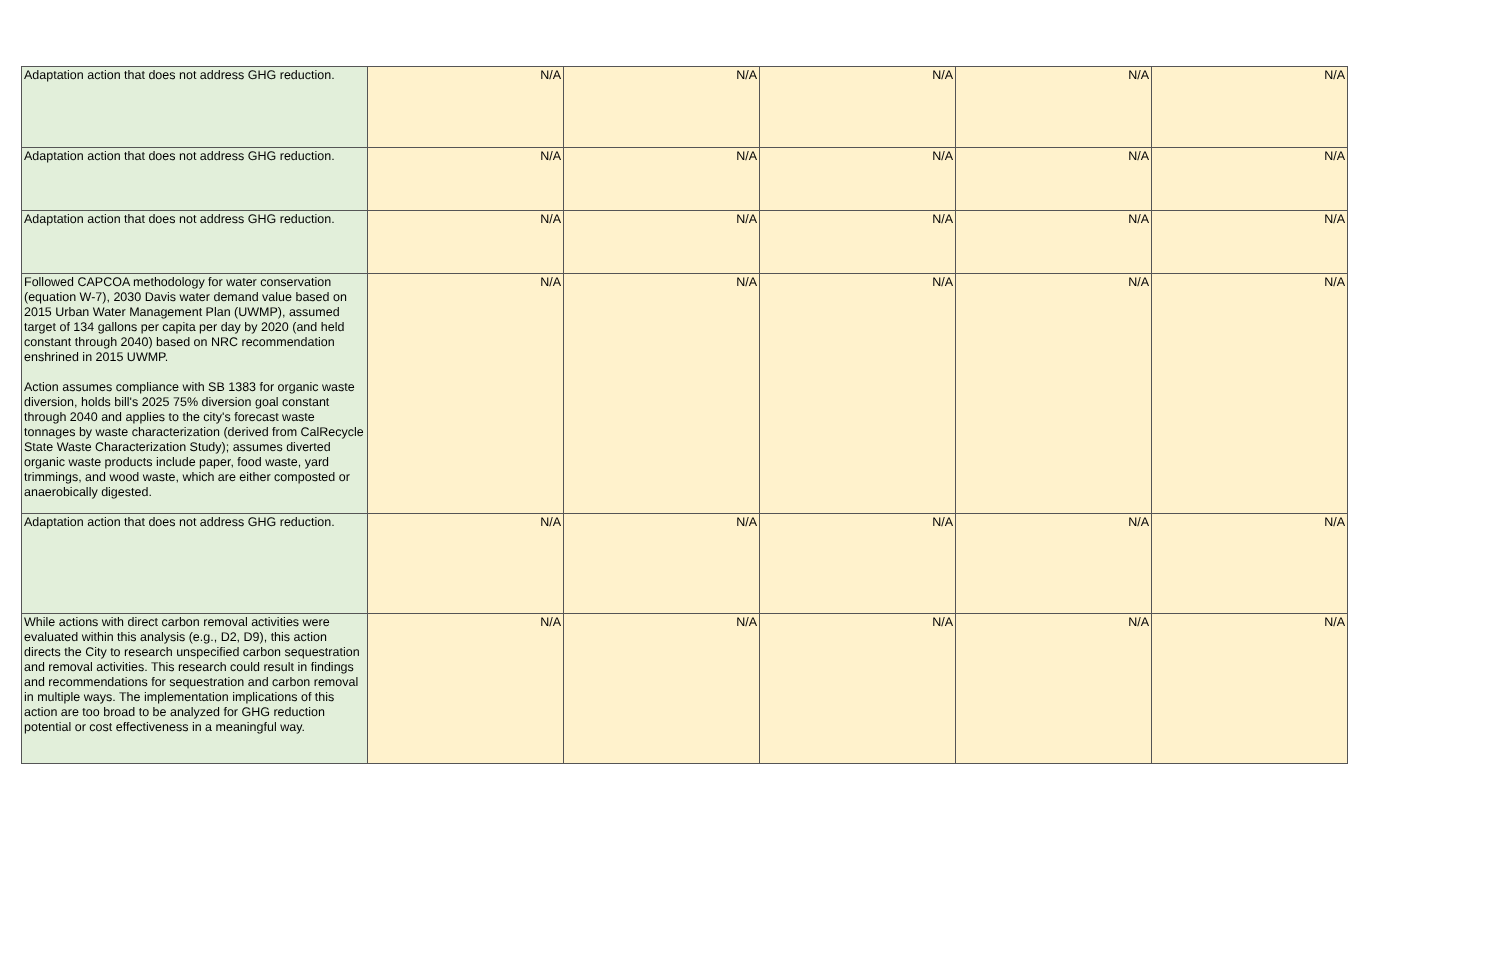| Adaptation action that does not address GHG reduction. | N/A | N/A | N/A | N/A | N/A |
| Adaptation action that does not address GHG reduction. | N/A | N/A | N/A | N/A | N/A |
| Adaptation action that does not address GHG reduction. | N/A | N/A | N/A | N/A | N/A |
| Followed CAPCOA methodology for water conservation (equation W-7), 2030 Davis water demand value based on 2015 Urban Water Management Plan (UWMP), assumed target of 134 gallons per capita per day by 2020 (and held constant through 2040) based on NRC recommendation enshrined in 2015 UWMP. Action assumes compliance with SB 1383 for organic waste diversion, holds bill's 2025 75% diversion goal constant through 2040 and applies to the city's forecast waste tonnages by waste characterization (derived from CalRecycle State Waste Characterization Study); assumes diverted organic waste products include paper, food waste, yard trimmings, and wood waste, which are either composted or anaerobically digested. | N/A | N/A | N/A | N/A | N/A |
| Adaptation action that does not address GHG reduction. | N/A | N/A | N/A | N/A | N/A |
| While actions with direct carbon removal activities were evaluated within this analysis (e.g., D2, D9), this action directs the City to research unspecified carbon sequestration and removal activities. This research could result in findings and recommendations for sequestration and carbon removal in multiple ways. The implementation implications of this action are too broad to be analyzed for GHG reduction potential or cost effectiveness in a meaningful way. | N/A | N/A | N/A | N/A | N/A |